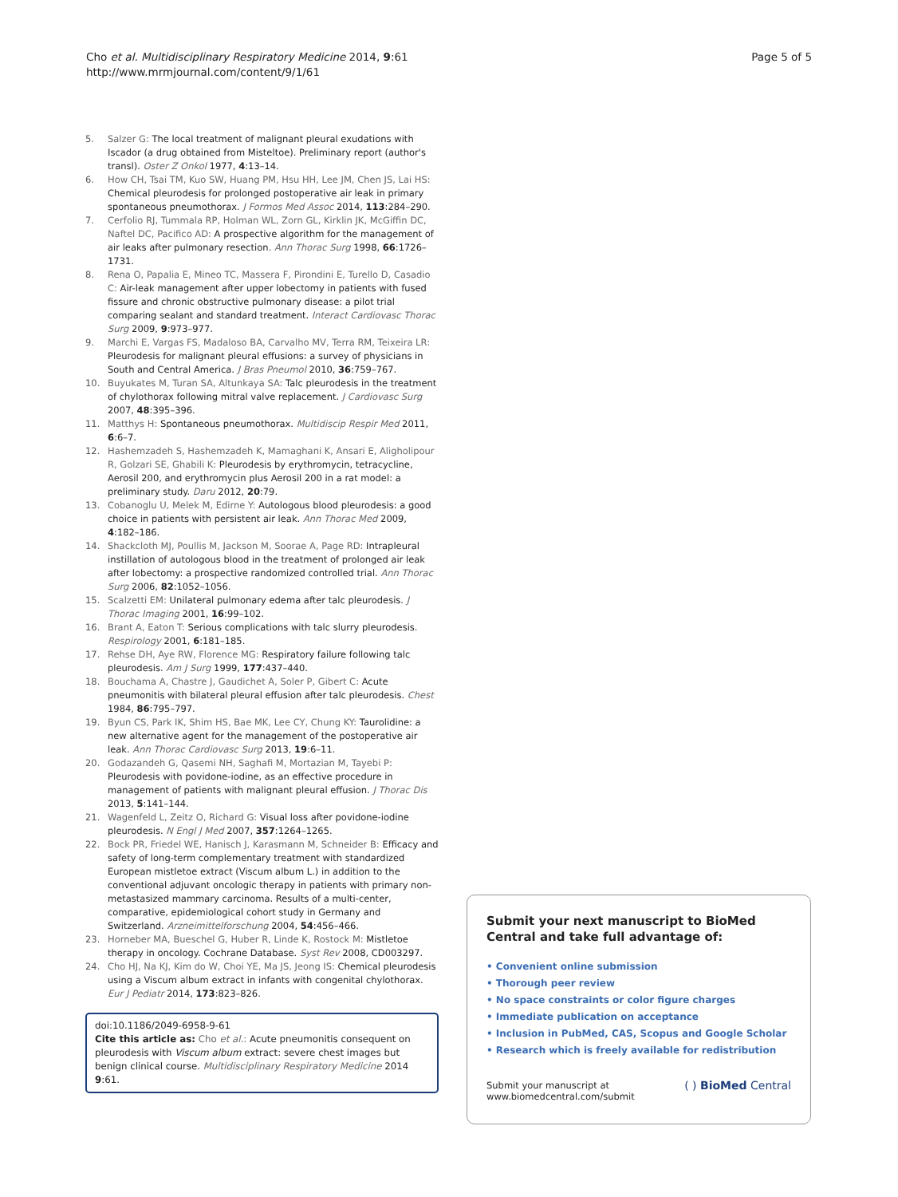Cho et al. Multidisciplinary Respiratory Medicine 2014, 9:61
http://www.mrmjournal.com/content/9/1/61
Page 5 of 5
5. Salzer G: The local treatment of malignant pleural exudations with Iscador (a drug obtained from Misteltoe). Preliminary report (author's transl). Oster Z Onkol 1977, 4:13–14.
6. How CH, Tsai TM, Kuo SW, Huang PM, Hsu HH, Lee JM, Chen JS, Lai HS: Chemical pleurodesis for prolonged postoperative air leak in primary spontaneous pneumothorax. J Formos Med Assoc 2014, 113:284–290.
7. Cerfolio RJ, Tummala RP, Holman WL, Zorn GL, Kirklin JK, McGiffin DC, Naftel DC, Pacifico AD: A prospective algorithm for the management of air leaks after pulmonary resection. Ann Thorac Surg 1998, 66:1726–1731.
8. Rena O, Papalia E, Mineo TC, Massera F, Pirondini E, Turello D, Casadio C: Air-leak management after upper lobectomy in patients with fused fissure and chronic obstructive pulmonary disease: a pilot trial comparing sealant and standard treatment. Interact Cardiovasc Thorac Surg 2009, 9:973–977.
9. Marchi E, Vargas FS, Madaloso BA, Carvalho MV, Terra RM, Teixeira LR: Pleurodesis for malignant pleural effusions: a survey of physicians in South and Central America. J Bras Pneumol 2010, 36:759–767.
10. Buyukates M, Turan SA, Altunkaya SA: Talc pleurodesis in the treatment of chylothorax following mitral valve replacement. J Cardiovasc Surg 2007, 48:395–396.
11. Matthys H: Spontaneous pneumothorax. Multidiscip Respir Med 2011, 6:6–7.
12. Hashemzadeh S, Hashemzadeh K, Mamaghani K, Ansari E, Aligholipour R, Golzari SE, Ghabili K: Pleurodesis by erythromycin, tetracycline, Aerosil 200, and erythromycin plus Aerosil 200 in a rat model: a preliminary study. Daru 2012, 20:79.
13. Cobanoglu U, Melek M, Edirne Y: Autologous blood pleurodesis: a good choice in patients with persistent air leak. Ann Thorac Med 2009, 4:182–186.
14. Shackcloth MJ, Poullis M, Jackson M, Soorae A, Page RD: Intrapleural instillation of autologous blood in the treatment of prolonged air leak after lobectomy: a prospective randomized controlled trial. Ann Thorac Surg 2006, 82:1052–1056.
15. Scalzetti EM: Unilateral pulmonary edema after talc pleurodesis. J Thorac Imaging 2001, 16:99–102.
16. Brant A, Eaton T: Serious complications with talc slurry pleurodesis. Respirology 2001, 6:181–185.
17. Rehse DH, Aye RW, Florence MG: Respiratory failure following talc pleurodesis. Am J Surg 1999, 177:437–440.
18. Bouchama A, Chastre J, Gaudichet A, Soler P, Gibert C: Acute pneumonitis with bilateral pleural effusion after talc pleurodesis. Chest 1984, 86:795–797.
19. Byun CS, Park IK, Shim HS, Bae MK, Lee CY, Chung KY: Taurolidine: a new alternative agent for the management of the postoperative air leak. Ann Thorac Cardiovasc Surg 2013, 19:6–11.
20. Godazandeh G, Qasemi NH, Saghafi M, Mortazian M, Tayebi P: Pleurodesis with povidone-iodine, as an effective procedure in management of patients with malignant pleural effusion. J Thorac Dis 2013, 5:141–144.
21. Wagenfeld L, Zeitz O, Richard G: Visual loss after povidone-iodine pleurodesis. N Engl J Med 2007, 357:1264–1265.
22. Bock PR, Friedel WE, Hanisch J, Karasmann M, Schneider B: Efficacy and safety of long-term complementary treatment with standardized European mistletoe extract (Viscum album L.) in addition to the conventional adjuvant oncologic therapy in patients with primary non-metastasized mammary carcinoma. Results of a multi-center, comparative, epidemiological cohort study in Germany and Switzerland. Arzneimittelforschung 2004, 54:456–466.
23. Horneber MA, Bueschel G, Huber R, Linde K, Rostock M: Mistletoe therapy in oncology. Cochrane Database. Syst Rev 2008, CD003297.
24. Cho HJ, Na KJ, Kim do W, Choi YE, Ma JS, Jeong IS: Chemical pleurodesis using a Viscum album extract in infants with congenital chylothorax. Eur J Pediatr 2014, 173:823–826.
doi:10.1186/2049-6958-9-61
Cite this article as: Cho et al.: Acute pneumonitis consequent on pleurodesis with Viscum album extract: severe chest images but benign clinical course. Multidisciplinary Respiratory Medicine 2014 9:61.
Submit your next manuscript to BioMed Central and take full advantage of:
• Convenient online submission
• Thorough peer review
• No space constraints or color figure charges
• Immediate publication on acceptance
• Inclusion in PubMed, CAS, Scopus and Google Scholar
• Research which is freely available for redistribution
Submit your manuscript at
www.biomedcentral.com/submit
( ) BioMed Central